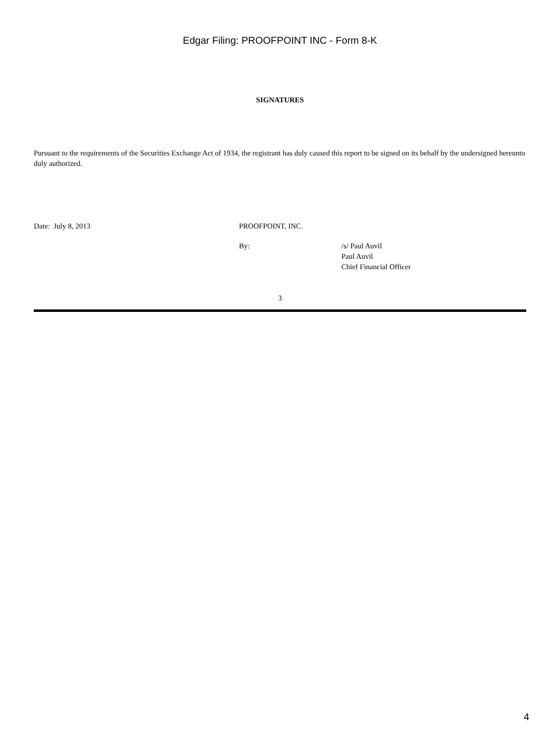Edgar Filing: PROOFPOINT INC - Form 8-K
SIGNATURES
Pursuant to the requirements of the Securities Exchange Act of 1934, the registrant has duly caused this report to be signed on its behalf by the undersigned hereunto duly authorized.
| Date: July 8, 2013 | PROOFPOINT, INC. | |
| | By: | /s/ Paul Auvil Paul Auvil Chief Financial Officer |
3
4